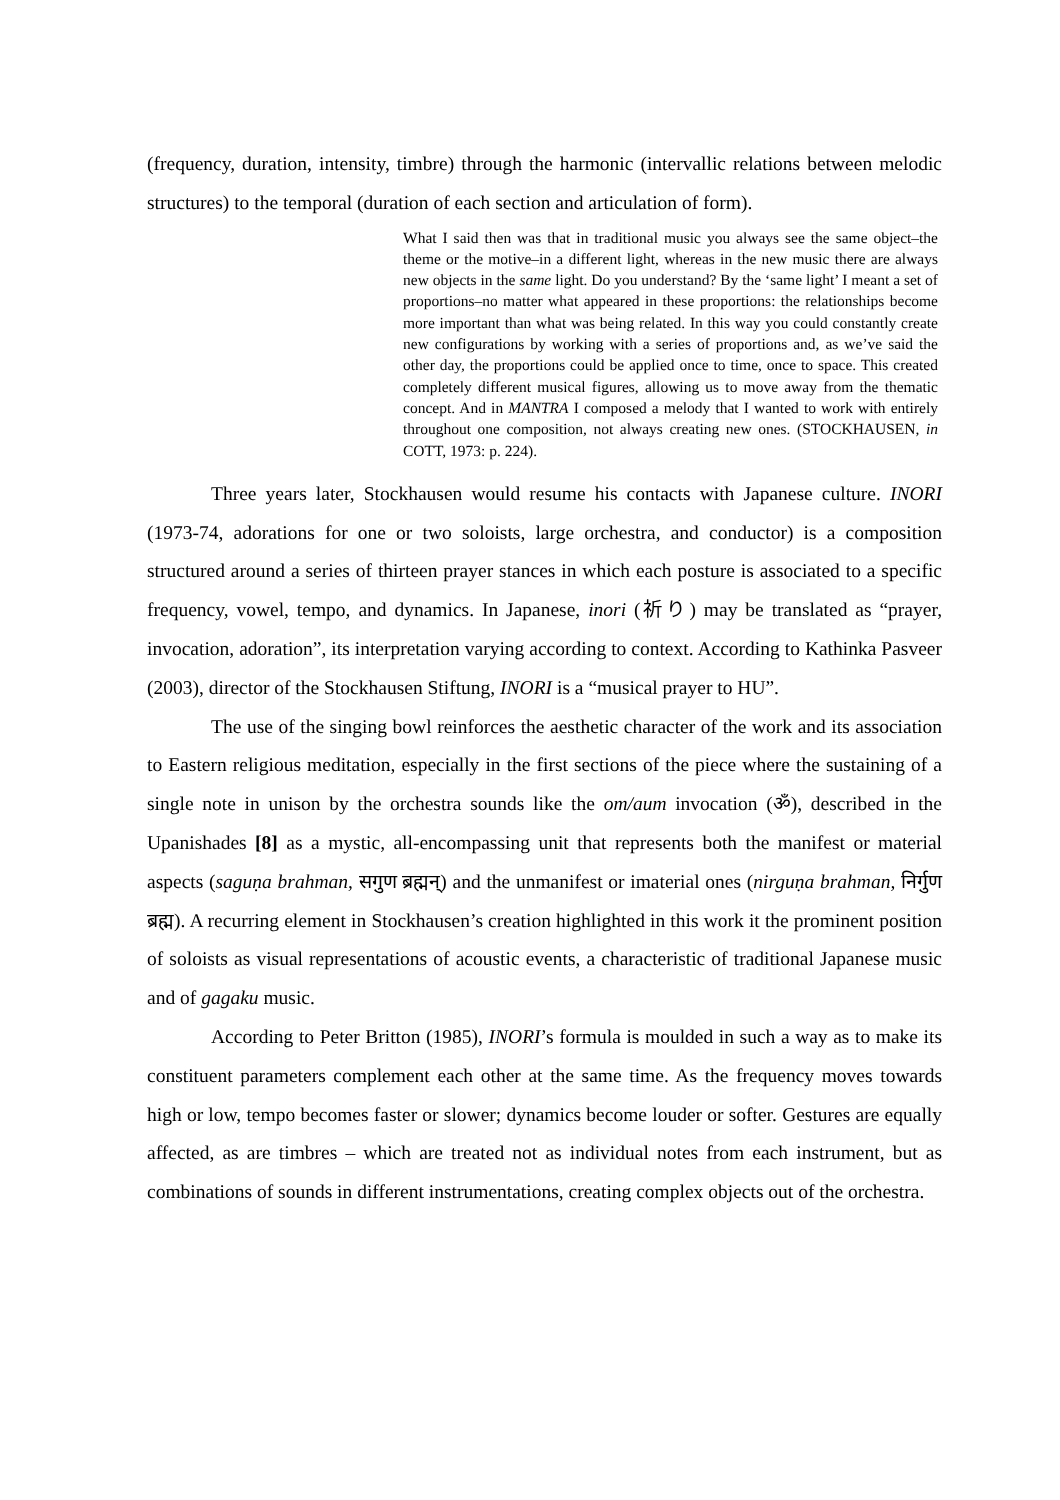(frequency, duration, intensity, timbre) through the harmonic (intervallic relations between melodic structures) to the temporal (duration of each section and articulation of form).
What I said then was that in traditional music you always see the same object–the theme or the motive–in a different light, whereas in the new music there are always new objects in the same light. Do you understand? By the ‘same light’ I meant a set of proportions–no matter what appeared in these proportions: the relationships become more important than what was being related. In this way you could constantly create new configurations by working with a series of proportions and, as we’ve said the other day, the proportions could be applied once to time, once to space. This created completely different musical figures, allowing us to move away from the thematic concept. And in MANTRA I composed a melody that I wanted to work with entirely throughout one composition, not always creating new ones. (STOCKHAUSEN, in COTT, 1973: p. 224).
Three years later, Stockhausen would resume his contacts with Japanese culture. INORI (1973-74, adorations for one or two soloists, large orchestra, and conductor) is a composition structured around a series of thirteen prayer stances in which each posture is associated to a specific frequency, vowel, tempo, and dynamics. In Japanese, inori (祈り) may be translated as “prayer, invocation, adoration”, its interpretation varying according to context. According to Kathinka Pasveer (2003), director of the Stockhausen Stiftung, INORI is a “musical prayer to HU”.
The use of the singing bowl reinforces the aesthetic character of the work and its association to Eastern religious meditation, especially in the first sections of the piece where the sustaining of a single note in unison by the orchestra sounds like the om/aum invocation (ॐ), described in the Upanishades [8] as a mystic, all-encompassing unit that represents both the manifest or material aspects (saguṇa brahman, सगुण ब्रह्मन्) and the unmanifest or imaterial ones (nirguṇa brahman, निर्गुण ब्रह्म). A recurring element in Stockhausen’s creation highlighted in this work it the prominent position of soloists as visual representations of acoustic events, a characteristic of traditional Japanese music and of gagaku music.
According to Peter Britton (1985), INORI’s formula is moulded in such a way as to make its constituent parameters complement each other at the same time. As the frequency moves towards high or low, tempo becomes faster or slower; dynamics become louder or softer. Gestures are equally affected, as are timbres – which are treated not as individual notes from each instrument, but as combinations of sounds in different instrumentations, creating complex objects out of the orchestra.